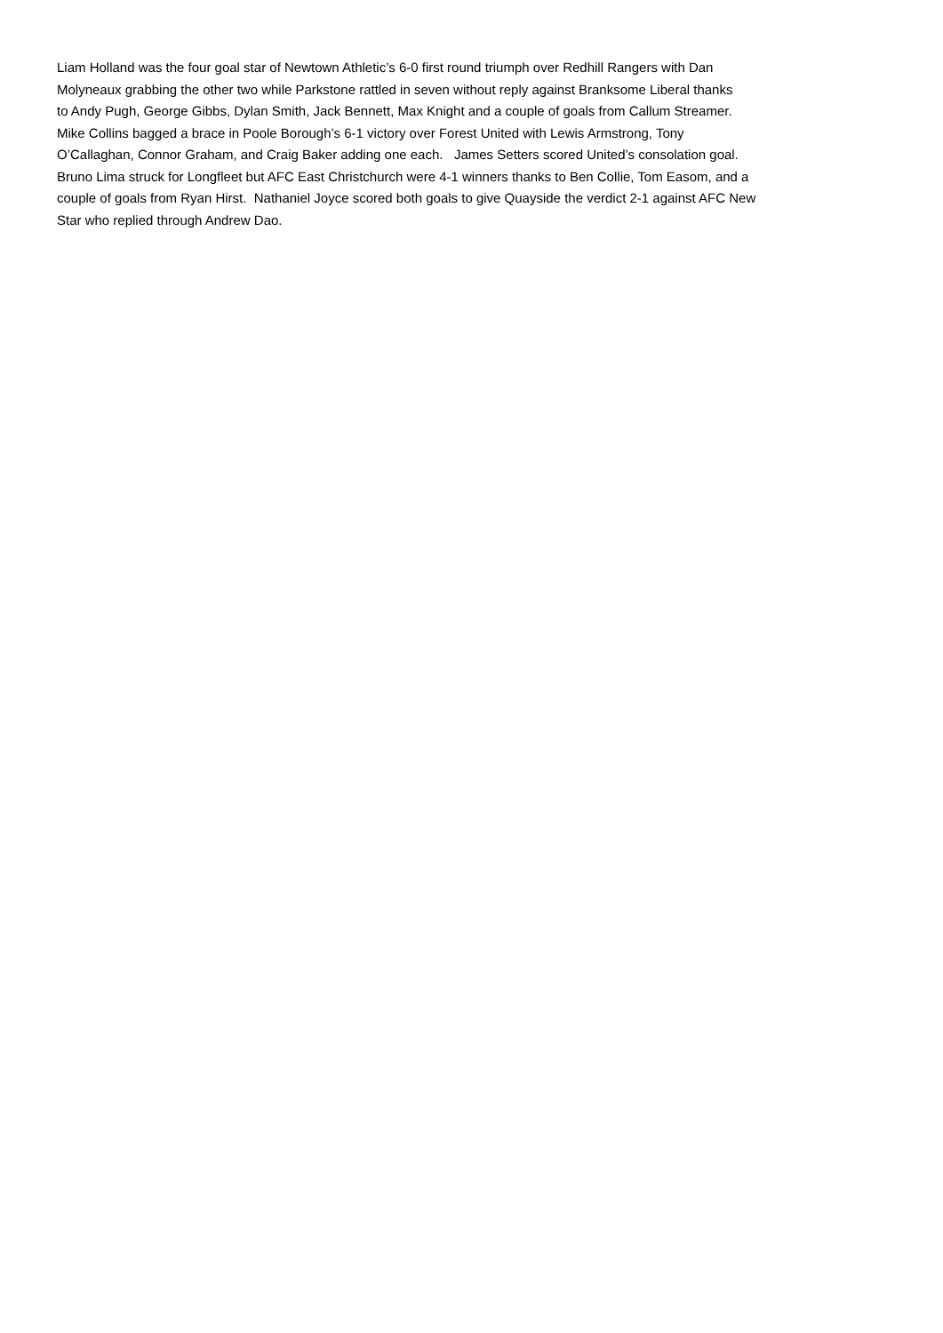Liam Holland was the four goal star of Newtown Athletic’s 6-0 first round triumph over Redhill Rangers with Dan
Molyneaux grabbing the other two while Parkstone rattled in seven without reply against Branksome Liberal thanks
to Andy Pugh, George Gibbs, Dylan Smith, Jack Bennett, Max Knight and a couple of goals from Callum Streamer.
Mike Collins bagged a brace in Poole Borough’s 6-1 victory over Forest United with Lewis Armstrong, Tony
O’Callaghan, Connor Graham, and Craig Baker adding one each. James Setters scored United’s consolation goal.
Bruno Lima struck for Longfleet but AFC East Christchurch were 4-1 winners thanks to Ben Collie, Tom Easom, and a
couple of goals from Ryan Hirst. Nathaniel Joyce scored both goals to give Quayside the verdict 2-1 against AFC New
Star who replied through Andrew Dao.